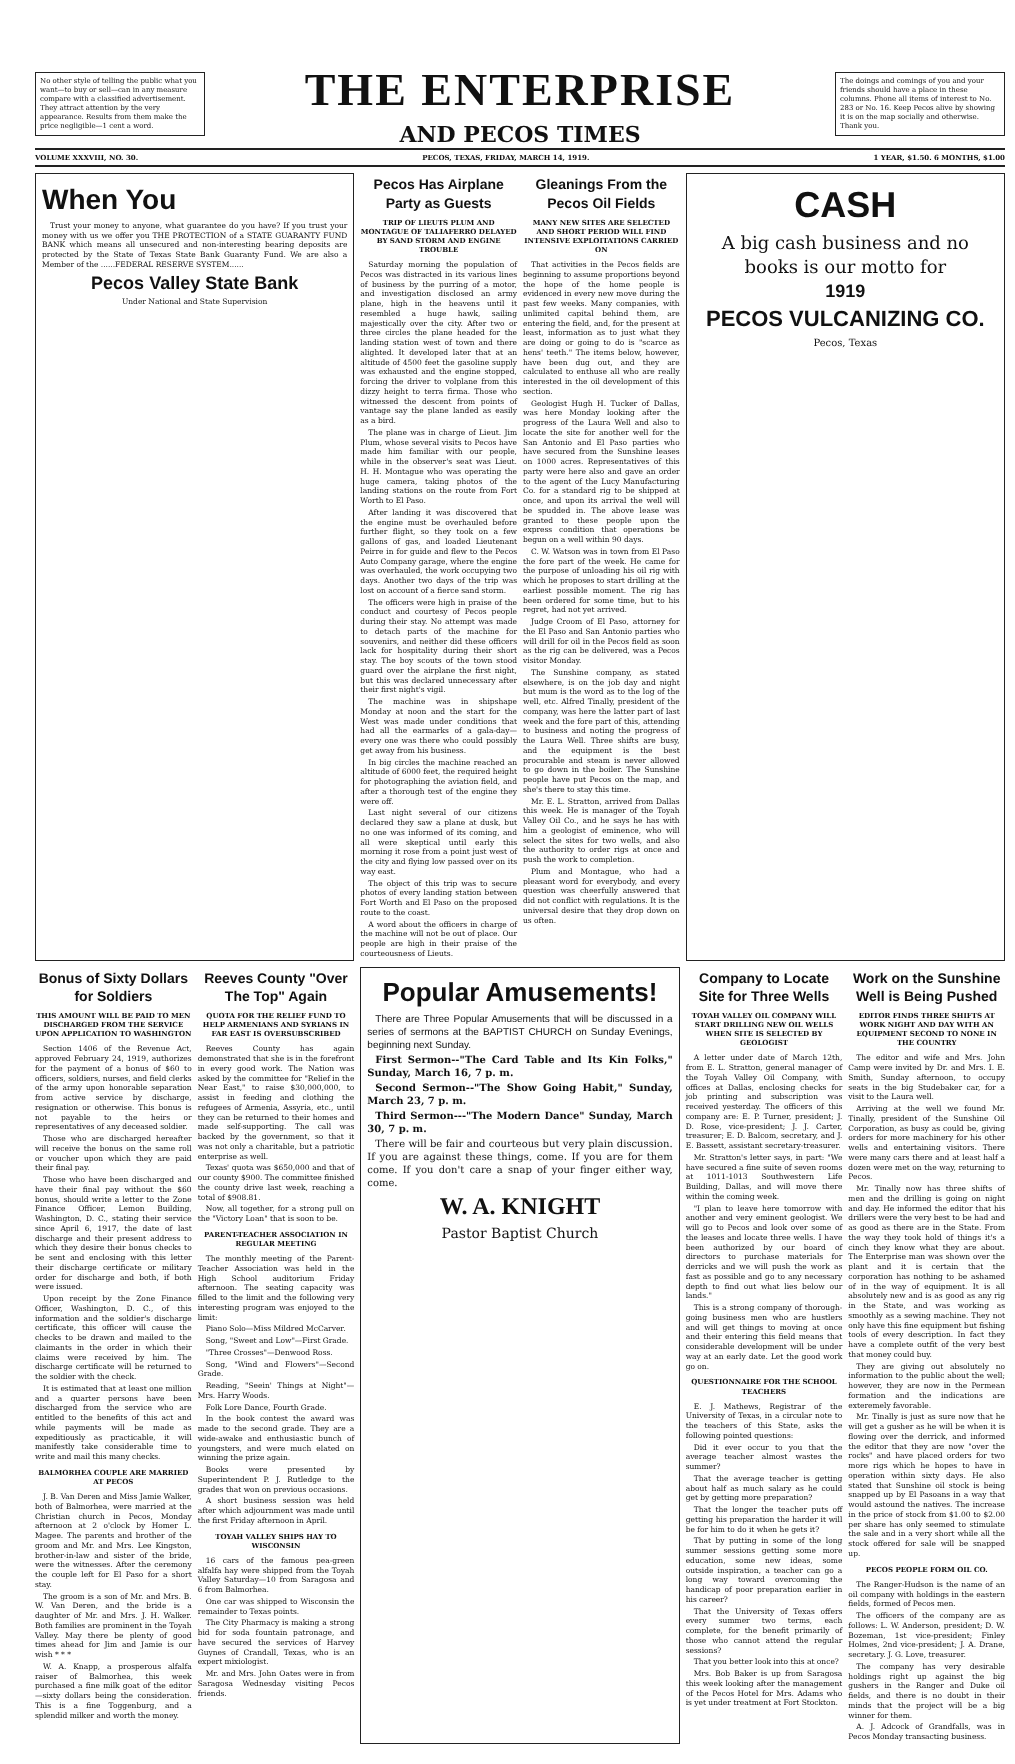No other style of telling the public what you want—to buy or sell—can in any measure compare with a classified advertisement. They attract attention by the very appearance. Results from them make the price negligible—1 cent a word.
THE ENTERPRISE
AND PECOS TIMES
The doings and comings of you and your friends should have a place in these columns. Phone all items of interest to No. 283 or No. 16. Keep Pecos alive by showing it is on the map socially and otherwise. Thank you.
VOLUME XXXVIII, NO. 30. PECOS, TEXAS, FRIDAY, MARCH 14, 1919. 1 YEAR, $1.50. 6 MONTHS, $1.00
When You
Trust your money to anyone, what guarantee do you have? If you trust your money with us we offer you THE PROTECTION of a STATE GUARANTY FUND BANK which means all unsecured and non-interesting bearing deposits are protected by the State of Texas State Bank Guaranty Fund. We are also a Member of the ......FEDERAL RESERVE SYSTEM......
Pecos Valley State Bank
Under National and State Supervision
Pecos Has Airplane Party as Guests
TRIP OF LIEUTS PLUM AND MONTAGUE OF TALIAFERRO DELAYED BY SAND STORM AND ENGINE TROUBLE
Saturday morning the population of Pecos was distracted in its various lines of business by the purring of a motor, and investigation disclosed an army plane, high in the heavens until it resembled a huge hawk, sailing majestically over the city. After two or three circles the plane headed for the landing station west of town and there alighted. It developed later that at an altitude of 4500 feet the gasoline supply was exhausted and the engine stopped, forcing the driver to volplane from this dizzy height to terra firma. Those who witnessed the descent from points of vantage say the plane landed as easily as a bird.
The plane was in charge of Lieut. Jim Plum, whose several visits to Pecos have made him familiar with our people, while in the observer's seat was Lieut. H. H. Montague who was operating the huge camera, taking photos of the landing stations on the route from Fort Worth to El Paso.
After landing it was discovered that the engine must be overhauled before further flight, so they took on a few gallons of gas, and loaded Lieutenant Peirre in for guide and flew to the Pecos Auto Company garage, where the engine was overhauled, the work occupying two days. Another two days of the trip was lost on account of a fierce sand storm.
The officers were high in praise of the conduct and courtesy of Pecos people during their stay. No attempt was made to detach parts of the machine for souvenirs, and neither did these officers lack for hospitality during their short stay. The boy scouts of the town stood guard over the airplane the first night, but this was declared unnecessary after their first night's vigil.
The machine was in shipshape Monday at noon and the start for the West was made under conditions that had all the earmarks of a gala-day—every one was there who could possibly get away from his business.
In big circles the machine reached an altitude of 6000 feet, the required height for photographing the aviation field, and after a thorough test of the engine they were off.
Last night several of our citizens declared they saw a plane at dusk, but no one was informed of its coming, and all were skeptical until early this morning it rose from a point just west of the city and flying low passed over on its way east.
The object of this trip was to secure photos of every landing station between Fort Worth and El Paso on the proposed route to the coast.
A word about the officers in charge of the machine will not be out of place. Our people are high in their praise of the courteousness of Lieuts.
Gleanings From the Pecos Oil Fields
MANY NEW SITES ARE SELECTED AND SHORT PERIOD WILL FIND INTENSIVE EXPLOITATIONS CARRIED ON
That activities in the Pecos fields are beginning to assume proportions beyond the hope of the home people is evidenced in every new move during the past few weeks. Many companies, with unlimited capital behind them, are entering the field, and, for the present at least, information as to just what they are doing or going to do is "scarce as hens' teeth." The items below, however, have been dug out, and they are calculated to enthuse all who are really interested in the oil development of this section.
Geologist Hugh H. Tucker of Dallas, was here Monday looking after the progress of the Laura Well and also to locate the site for another well for the San Antonio and El Paso parties who have secured from the Sunshine leases on 1000 acres. Representatives of this party were here also and gave an order to the agent of the Lucy Manufacturing Co. for a standard rig to be shipped at once, and upon its arrival the well will be spudded in. The above lease was granted to these people upon the express condition that operations be begun on a well within 90 days.
C. W. Watson was in town from El Paso the fore part of the week. He came for the purpose of unloading his oil rig with which he proposes to start drilling at the earliest possible moment. The rig has been ordered for some time, but to his regret, had not yet arrived.
Judge Croom of El Paso, attorney for the El Paso and San Antonio parties who will drill for oil in the Pecos field as soon as the rig can be delivered, was a Pecos visitor Monday.
The Sunshine company, as stated elsewhere, is on the job day and night but mum is the word as to the log of the well, etc. Alfred Tinally, president of the company, was here the latter part of last week and the fore part of this, attending to business and noting the progress of the Laura Well. Three shifts are busy, and the equipment is the best procurable and steam is never allowed to go down in the boiler. The Sunshine people have put Pecos on the map, and she's there to stay this time.
Mr. E. L. Stratton, arrived from Dallas this week. He is manager of the Toyah Valley Oil Co., and he says he has with him a geologist of eminence, who will select the sites for two wells, and also the authority to order rigs at once and push the work to completion.
Plum and Montague, who had a pleasant word for everybody, and every question was cheerfully answered that did not conflict with regulations. It is the universal desire that they drop down on us often.
CASH
A big cash business and no books is our motto for
1919
PECOS VULCANIZING CO.
Pecos, Texas
Bonus of Sixty Dollars for Soldiers
THIS AMOUNT WILL BE PAID TO MEN DISCHARGED FROM THE SERVICE UPON APPLICATION TO WASHINGTON
Section 1406 of the Revenue Act, approved February 24, 1919, authorizes for the payment of a bonus of $60 to officers, soldiers, nurses, and field clerks of the army upon honorable separation from active service by discharge, resignation or otherwise. This bonus is not payable to the heirs or representatives of any deceased soldier.
Those who are discharged hereafter will receive the bonus on the same roll or voucher upon which they are paid their final pay.
Those who have been discharged and have their final pay without the $60 bonus, should write a letter to the Zone Finance Officer, Lemon Building, Washington, D. C., stating their service since April 6, 1917, the date of last discharge and their present address to which they desire their bonus checks to be sent and enclosing with this letter their discharge certificate or military order for discharge and both, if both were issued.
Upon receipt by the Zone Finance Officer, Washington, D. C., of this information and the soldier's discharge certificate, this officer will cause the checks to be drawn and mailed to the claimants in the order in which their claims were received by him. The discharge certificate will be returned to the soldier with the check.
It is estimated that at least one million and a quarter persons have been discharged from the service who are entitled to the benefits of this act and while payments will be made as expeditiously as practicable, it will manifestly take considerable time to write and mail this many checks.
BALMORHEA COUPLE ARE MARRIED AT PECOS
J. B. Van Deren and Miss Jamie Walker, both of Balmorhea, were married at the Christian church in Pecos, Monday afternoon at 2 o'clock by Homer L. Magee. The parents and brother of the groom and Mr. and Mrs. Lee Kingston, brother-in-law and sister of the bride, were the witnesses. After the ceremony the couple left for El Paso for a short stay.
The groom is a son of Mr. and Mrs. B. W. Van Deren, and the bride is a daughter of Mr. and Mrs. J. H. Walker. Both families are prominent in the Toyah Valley. May there be plenty of good times ahead for Jim and Jamie is our wish * * *
W. A. Knapp, a prosperous alfalfa raiser of Balmorhea, this week purchased a fine milk goat of the editor—sixty dollars being the consideration. This is a fine Toggenburg, and a splendid milker and worth the money.
Reeves County "Over The Top" Again
QUOTA FOR THE RELIEF FUND TO HELP ARMENIANS AND SYRIANS IN FAR EAST IS OVERSUBSCRIBED
Reeves County has again demonstrated that she is in the forefront in every good work. The Nation was asked by the committee for "Relief in the Near East," to raise $30,000,000, to assist in feeding and clothing the refugees of Armenia, Assyria, etc., until they can be returned to their homes and made self-supporting. The call was backed by the government, so that it was not only a charitable, but a patriotic enterprise as well.
Texas' quota was $650,000 and that of our county $900. The committee finished the county drive last week, reaching a total of $908.81.
Now, all together, for a strong pull on the "Victory Loan" that is soon to be.
PARENT-TEACHER ASSOCIATION IN REGULAR MEETING
The monthly meeting of the Parent-Teacher Association was held in the High School auditorium Friday afternoon. The seating capacity was filled to the limit and the following very interesting program was enjoyed to the limit:
Piano Solo—Miss Mildred McCarver.
Song, "Sweet and Low"—First Grade.
"Three Crosses"—Denwood Ross.
Song, "Wind and Flowers"—Second Grade.
Reading, "Seein' Things at Night"—Mrs. Harry Woods.
Folk Lore Dance, Fourth Grade.
In the book contest the award was made to the second grade. They are a wide-awake and enthusiastic bunch of youngsters, and were much elated on winning the prize again.
Books were presented by Superintendent P. J. Rutledge to the grades that won on previous occasions.
A short business session was held after which adjournment was made until the first Friday afternoon in April.
TOYAH VALLEY SHIPS HAY TO WISCONSIN
16 cars of the famous pea-green alfalfa hay were shipped from the Toyah Valley Saturday—10 from Saragosa and 6 from Balmorhea.
One car was shipped to Wisconsin the remainder to Texas points.
The City Pharmacy is making a strong bid for soda fountain patronage, and have secured the services of Harvey Guynes of Crandall, Texas, who is an expert mixiologist.
Mr. and Mrs. John Oates were in from Saragosa Wednesday visiting Pecos friends.
Popular Amusements!
There are Three Popular Amusements that will be discussed in a series of sermons at the BAPTIST CHURCH on Sunday Evenings, beginning next Sunday.
First Sermon--"The Card Table and Its Kin Folks," Sunday, March 16, 7 p. m.
Second Sermon--"The Show Going Habit," Sunday, March 23, 7 p. m.
Third Sermon---"The Modern Dance" Sunday, March 30, 7 p. m.
There will be fair and courteous but very plain discussion. If you are against these things, come. If you are for them come. If you don't care a snap of your finger either way, come.
W. A. KNIGHT
Pastor Baptist Church
Company to Locate Site for Three Wells
TOYAH VALLEY OIL COMPANY WILL START DRILLING NEW OIL WELLS WHEN SITE IS SELECTED BY GEOLOGIST
A letter under date of March 12th, from E. L. Stratton, general manager of the Toyah Valley Oil Company, with offices at Dallas, enclosing checks for job printing and subscription was received yesterday. The officers of this company are: E. P. Turner, president; J. D. Rose, vice-president; J. J. Carter, treasurer; E. D. Balcom, secretary, and J. E. Bassett, assistant secretary-treasurer.
Mr. Stratton's letter says, in part: "We have secured a fine suite of seven rooms at 1011-1013 Southwestern Life Building, Dallas, and will move there within the coming week.
"I plan to leave here tomorrow with another and very eminent geologist. We will go to Pecos and look over some of the leases and locate three wells. I have been authorized by our board of directors to purchase materials for derricks and we will push the work as fast as possible and go to any necessary depth to find out what lies below our lands."
This is a strong company of thorough-going business men who are hustlers and will get things to moving at once and their entering this field means that considerable development will be under way at an early date. Let the good work go on.
QUESTIONNAIRE FOR THE SCHOOL TEACHERS
E. J. Mathews, Registrar of the University of Texas, in a circular note to the teachers of this State, asks the following pointed questions:
Did it ever occur to you that the average teacher almost wastes the summer?
That the average teacher is getting about half as much salary as he could get by getting more preparation?
That the longer the teacher puts off getting his preparation the harder it will be for him to do it when he gets it?
That by putting in some of the long summer sessions getting some more education, some new ideas, some outside inspiration, a teacher can go a long way toward overcoming the handicap of poor preparation earlier in his career?
That the University of Texas offers every summer two terms, each complete, for the benefit primarily of those who cannot attend the regular sessions?
That you better look into this at once?
Mrs. Bob Baker is up from Saragosa this week looking after the management of the Pecos Hotel for Mrs. Adams who is yet under treatment at Fort Stockton.
Work on the Sunshine Well is Being Pushed
EDITOR FINDS THREE SHIFTS AT WORK NIGHT AND DAY WITH AN EQUIPMENT SECOND TO NONE IN THE COUNTRY
The editor and wife and Mrs. John Camp were invited by Dr. and Mrs. I. E. Smith, Sunday afternoon, to occupy seats in the big Studebaker car, for a visit to the Laura well.
Arriving at the well we found Mr. Tinally, president of the Sunshine Oil Corporation, as busy as could be, giving orders for more machinery for his other wells and entertaining visitors. There were many cars there and at least half a dozen were met on the way, returning to Pecos.
Mr. Tinally now has three shifts of men and the drilling is going on night and day. He informed the editor that his drillers were the very best to be had and as good as there are in the State. From the way they took hold of things it's a cinch they know what they are about. The Enterprise man was shown over the plant and it is certain that the corporation has nothing to be ashamed of in the way of equipment. It is all absolutely new and is as good as any rig in the State, and was working as smoothly as a sewing machine. They not only have this fine equipment but fishing tools of every description. In fact they have a complete outfit of the very best that money could buy.
They are giving out absolutely no information to the public about the well; however, they are now in the Permean formation and the indications are exteremely favorable.
Mr. Tinally is just as sure now that he will get a gusher as he will be when it is flowing over the derrick, and informed the editor that they are now "over the rocks" and have placed orders for two more rigs which he hopes to have in operation within sixty days. He also stated that Sunshine oil stock is being snapped up by El Pasoans in a way that would astound the natives. The increase in the price of stock from $1.00 to $2.00 per share has only seemed to stimulate the sale and in a very short while all the stock offered for sale will be snapped up.
PECOS PEOPLE FORM OIL CO.
The Ranger-Hudson is the name of an oil company with holdings in the eastern fields, formed of Pecos men.
The officers of the company are as follows: L. W. Anderson, president; D. W. Bozeman, 1st vice-president; Finley Holmes, 2nd vice-president; J. A. Drane, secretary. J. G. Love, treasurer.
The company has very desirable holdings right up against the big gushers in the Ranger and Duke oil fields, and there is no doubt in their minds that the project will be a big winner for them.
A. J. Adcock of Grandfalls, was in Pecos Monday transacting business.